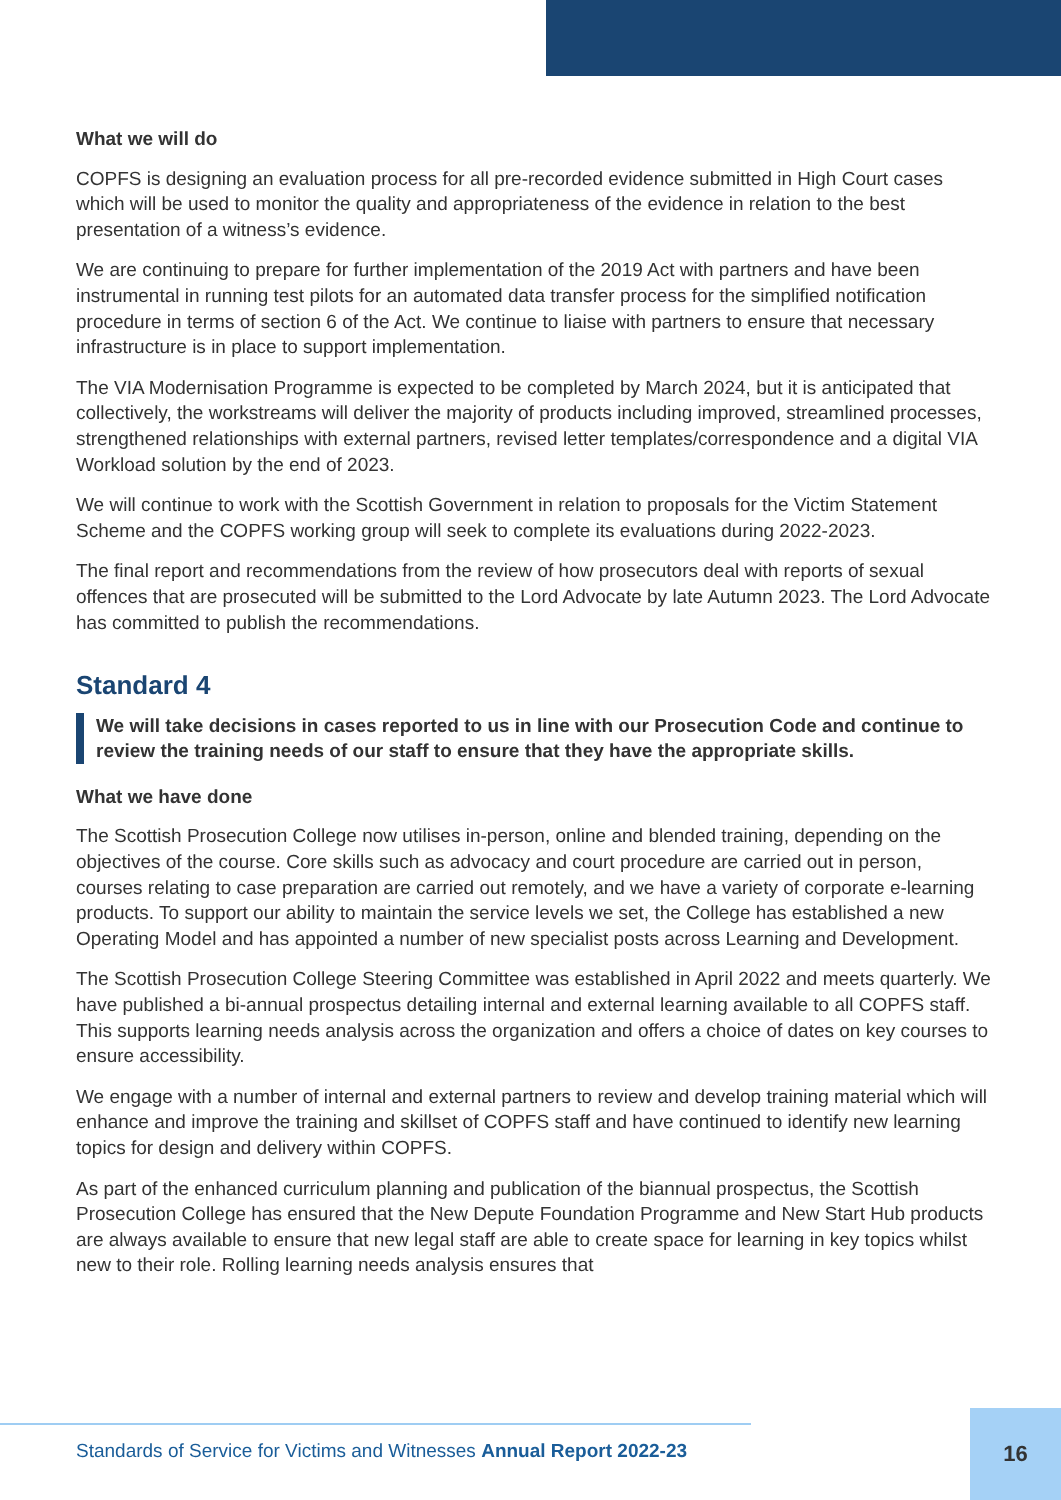What we will do
COPFS is designing an evaluation process for all pre-recorded evidence submitted in High Court cases which will be used to monitor the quality and appropriateness of the evidence in relation to the best presentation of a witness’s evidence.
We are continuing to prepare for further implementation of the 2019 Act with partners and have been instrumental in running test pilots for an automated data transfer process for the simplified notification procedure in terms of section 6 of the Act. We continue to liaise with partners to ensure that necessary infrastructure is in place to support implementation.
The VIA Modernisation Programme is expected to be completed by March 2024, but it is anticipated that collectively, the workstreams will deliver the majority of products including improved, streamlined processes, strengthened relationships with external partners, revised letter templates/correspondence and a digital VIA Workload solution by the end of 2023.
We will continue to work with the Scottish Government in relation to proposals for the Victim Statement Scheme and the COPFS working group will seek to complete its evaluations during 2022-2023.
The final report and recommendations from the review of how prosecutors deal with reports of sexual offences that are prosecuted will be submitted to the Lord Advocate by late Autumn 2023. The Lord Advocate has committed to publish the recommendations.
Standard 4
We will take decisions in cases reported to us in line with our Prosecution Code and continue to review the training needs of our staff to ensure that they have the appropriate skills.
What we have done
The Scottish Prosecution College now utilises in-person, online and blended training, depending on the objectives of the course. Core skills such as advocacy and court procedure are carried out in person, courses relating to case preparation are carried out remotely, and we have a variety of corporate e-learning products. To support our ability to maintain the service levels we set, the College has established a new Operating Model and has appointed a number of new specialist posts across Learning and Development.
The Scottish Prosecution College Steering Committee was established in April 2022 and meets quarterly. We have published a bi-annual prospectus detailing internal and external learning available to all COPFS staff. This supports learning needs analysis across the organization and offers a choice of dates on key courses to ensure accessibility.
We engage with a number of internal and external partners to review and develop training material which will enhance and improve the training and skillset of COPFS staff and have continued to identify new learning topics for design and delivery within COPFS.
As part of the enhanced curriculum planning and publication of the biannual prospectus, the Scottish Prosecution College has ensured that the New Depute Foundation Programme and New Start Hub products are always available to ensure that new legal staff are able to create space for learning in key topics whilst new to their role. Rolling learning needs analysis ensures that
Standards of Service for Victims and Witnesses Annual Report 2022-23
16